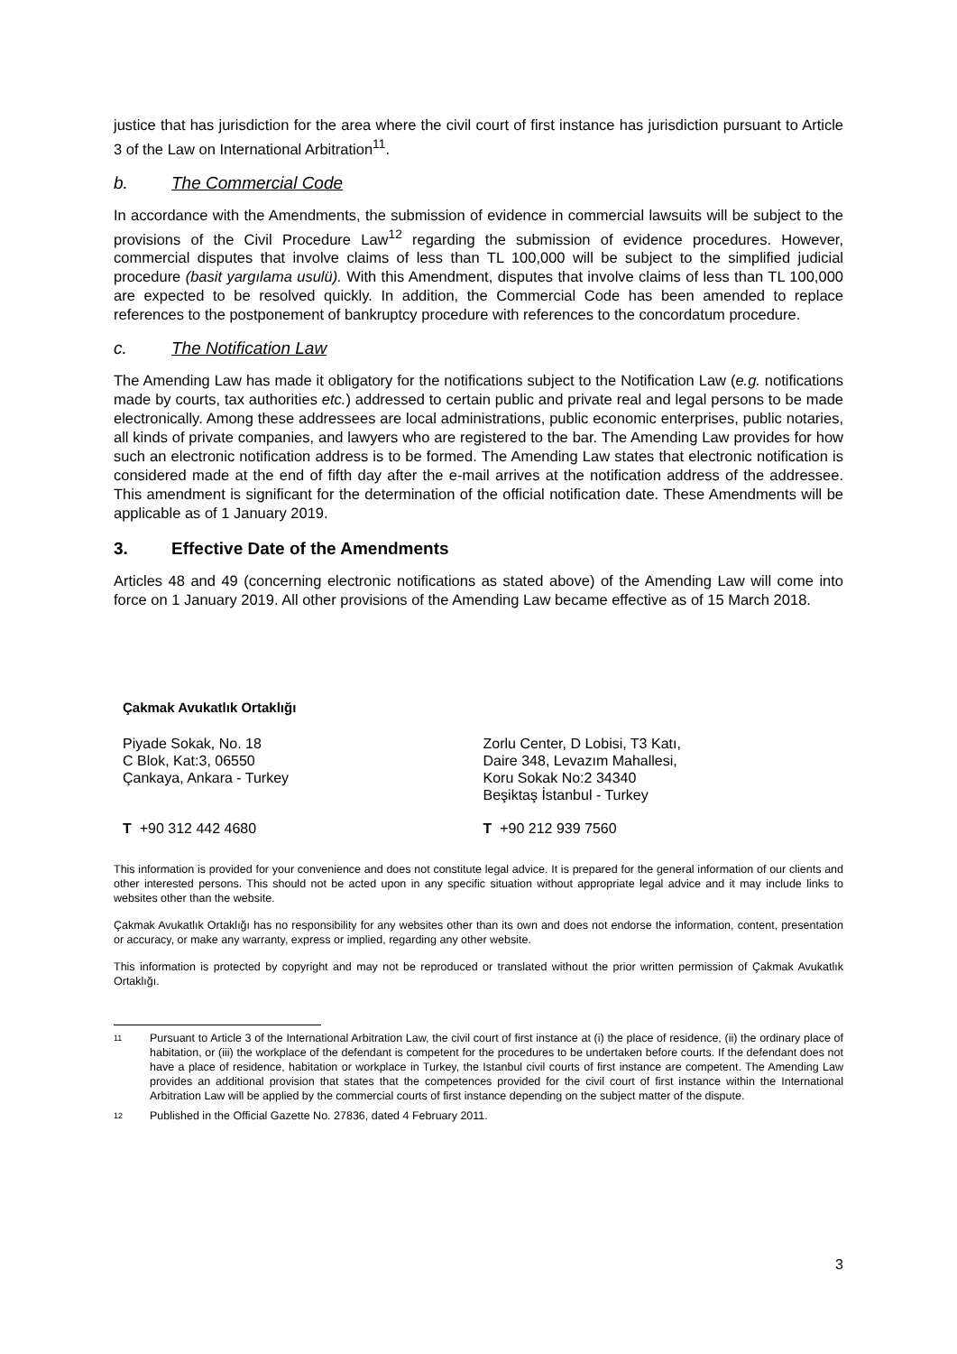justice that has jurisdiction for the area where the civil court of first instance has jurisdiction pursuant to Article 3 of the Law on International Arbitration<sup>11</sup>.
b. The Commercial Code
In accordance with the Amendments, the submission of evidence in commercial lawsuits will be subject to the provisions of the Civil Procedure Law<sup>12</sup> regarding the submission of evidence procedures. However, commercial disputes that involve claims of less than TL 100,000 will be subject to the simplified judicial procedure (basit yargılama usulü). With this Amendment, disputes that involve claims of less than TL 100,000 are expected to be resolved quickly. In addition, the Commercial Code has been amended to replace references to the postponement of bankruptcy procedure with references to the concordatum procedure.
c. The Notification Law
The Amending Law has made it obligatory for the notifications subject to the Notification Law (e.g. notifications made by courts, tax authorities etc.) addressed to certain public and private real and legal persons to be made electronically. Among these addressees are local administrations, public economic enterprises, public notaries, all kinds of private companies, and lawyers who are registered to the bar. The Amending Law provides for how such an electronic notification address is to be formed. The Amending Law states that electronic notification is considered made at the end of fifth day after the e-mail arrives at the notification address of the addressee. This amendment is significant for the determination of the official notification date. These Amendments will be applicable as of 1 January 2019.
3. Effective Date of the Amendments
Articles 48 and 49 (concerning electronic notifications as stated above) of the Amending Law will come into force on 1 January 2019. All other provisions of the Amending Law became effective as of 15 March 2018.
Çakmak Avukatlık Ortaklığı
Piyade Sokak, No. 18
C Blok, Kat:3, 06550
Çankaya, Ankara - Turkey
Zorlu Center, D Lobisi, T3 Katı,
Daire 348, Levazım Mahallesi,
Koru Sokak No:2 34340
Beşiktaş İstanbul - Turkey
T +90 312 442 4680 T +90 212 939 7560
This information is provided for your convenience and does not constitute legal advice. It is prepared for the general information of our clients and other interested persons. This should not be acted upon in any specific situation without appropriate legal advice and it may include links to websites other than the website.
Çakmak Avukatlık Ortaklığı has no responsibility for any websites other than its own and does not endorse the information, content, presentation or accuracy, or make any warranty, express or implied, regarding any other website.
This information is protected by copyright and may not be reproduced or translated without the prior written permission of Çakmak Avukatlık Ortaklığı.
<sup>11</sup>
Pursuant to Article 3 of the International Arbitration Law, the civil court of first instance at (i) the place of residence, (ii) the ordinary place of habitation, or (iii) the workplace of the defendant is competent for the procedures to be undertaken before courts. If the defendant does not have a place of residence, habitation or workplace in Turkey, the Istanbul civil courts of first instance are competent. The Amending Law provides an additional provision that states that the competences provided for the civil court of first instance within the International Arbitration Law will be applied by the commercial courts of first instance depending on the subject matter of the dispute.
<sup>12</sup>
Published in the Official Gazette No. 27836, dated 4 February 2011.
3